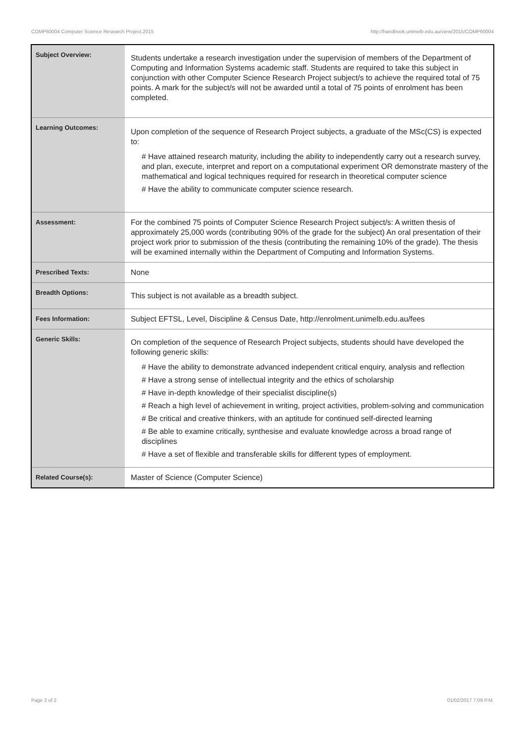COMP60004 Computer Science Research Project,2015 http://handbook.unimelb.edu.au/view/2015/COMP60004
| Subject Overview: | Students undertake a research investigation under the supervision of members of the Department of Computing and Information Systems academic staff. Students are required to take this subject in conjunction with other Computer Science Research Project subject/s to achieve the required total of 75 points. A mark for the subject/s will not be awarded until a total of 75 points of enrolment has been completed. |
| Learning Outcomes: | Upon completion of the sequence of Research Project subjects, a graduate of the MSc(CS) is expected to: # Have attained research maturity, including the ability to independently carry out a research survey, and plan, execute, interpret and report on a computational experiment OR demonstrate mastery of the mathematical and logical techniques required for research in theoretical computer science # Have the ability to communicate computer science research. |
| Assessment: | For the combined 75 points of Computer Science Research Project subject/s: A written thesis of approximately 25,000 words (contributing 90% of the grade for the subject) An oral presentation of their project work prior to submission of the thesis (contributing the remaining 10% of the grade). The thesis will be examined internally within the Department of Computing and Information Systems. |
| Prescribed Texts: | None |
| Breadth Options: | This subject is not available as a breadth subject. |
| Fees Information: | Subject EFTSL, Level, Discipline & Census Date, http://enrolment.unimelb.edu.au/fees |
| Generic Skills: | On completion of the sequence of Research Project subjects, students should have developed the following generic skills: # Have the ability to demonstrate advanced independent critical enquiry, analysis and reflection # Have a strong sense of intellectual integrity and the ethics of scholarship # Have in-depth knowledge of their specialist discipline(s) # Reach a high level of achievement in writing, project activities, problem-solving and communication # Be critical and creative thinkers, with an aptitude for continued self-directed learning # Be able to examine critically, synthesise and evaluate knowledge across a broad range of disciplines # Have a set of flexible and transferable skills for different types of employment. |
| Related Course(s): | Master of Science (Computer Science) |
Page 2 of 2 01/02/2017 7:09 P.M.